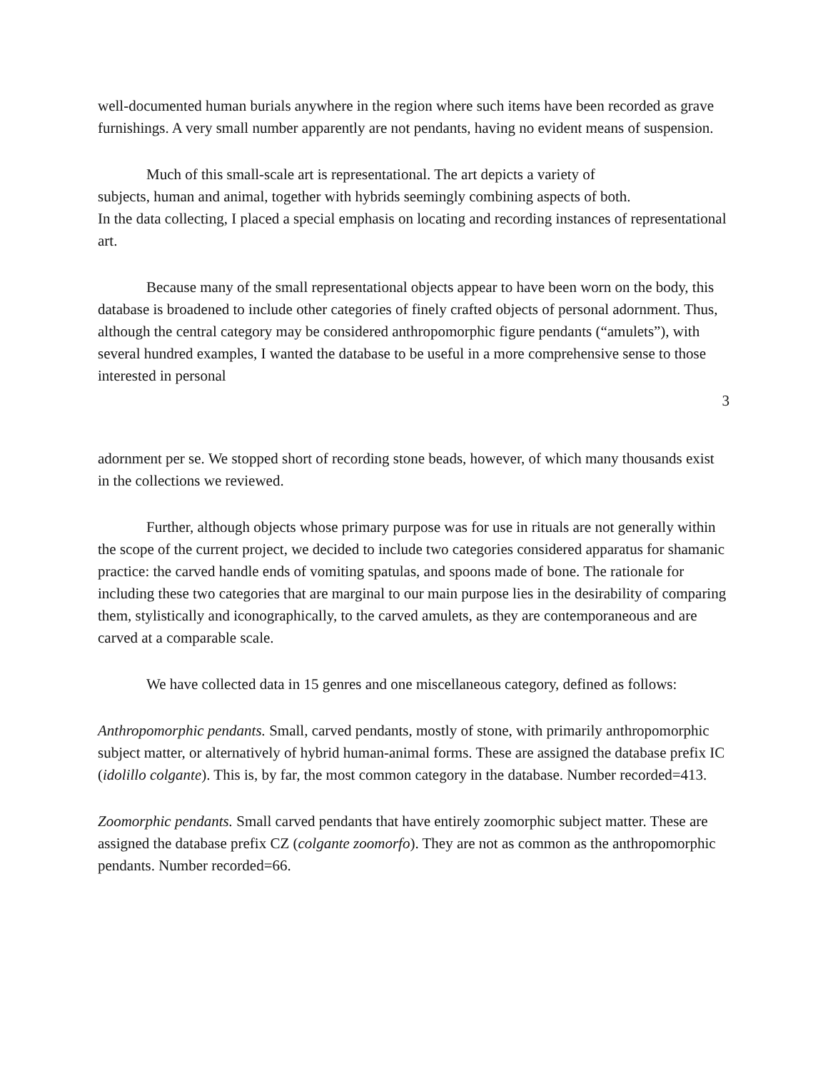well-documented human burials anywhere in the region where such items have been recorded as grave furnishings. A very small number apparently are not pendants, having no evident means of suspension.
Much of this small-scale art is representational. The art depicts a variety of
subjects, human and animal, together with hybrids seemingly combining aspects of both.
In the data collecting, I placed a special emphasis on locating and recording instances of representational art.
Because many of the small representational objects appear to have been worn on the body, this database is broadened to include other categories of finely crafted objects of personal adornment. Thus, although the central category may be considered anthropomorphic figure pendants (“amulets”), with several hundred examples, I wanted the database to be useful in a more comprehensive sense to those interested in personal
3
adornment per se. We stopped short of recording stone beads, however, of which many thousands exist in the collections we reviewed.
Further, although objects whose primary purpose was for use in rituals are not generally within the scope of the current project, we decided to include two categories considered apparatus for shamanic practice: the carved handle ends of vomiting spatulas, and spoons made of bone. The rationale for including these two categories that are marginal to our main purpose lies in the desirability of comparing them, stylistically and iconographically, to the carved amulets, as they are contemporaneous and are carved at a comparable scale.
We have collected data in 15 genres and one miscellaneous category, defined as follows:
Anthropomorphic pendants. Small, carved pendants, mostly of stone, with primarily anthropomorphic subject matter, or alternatively of hybrid human-animal forms. These are assigned the database prefix IC (idolillo colgante). This is, by far, the most common category in the database. Number recorded=413.
Zoomorphic pendants. Small carved pendants that have entirely zoomorphic subject matter. These are assigned the database prefix CZ (colgante zoomorfo). They are not as common as the anthropomorphic pendants. Number recorded=66.